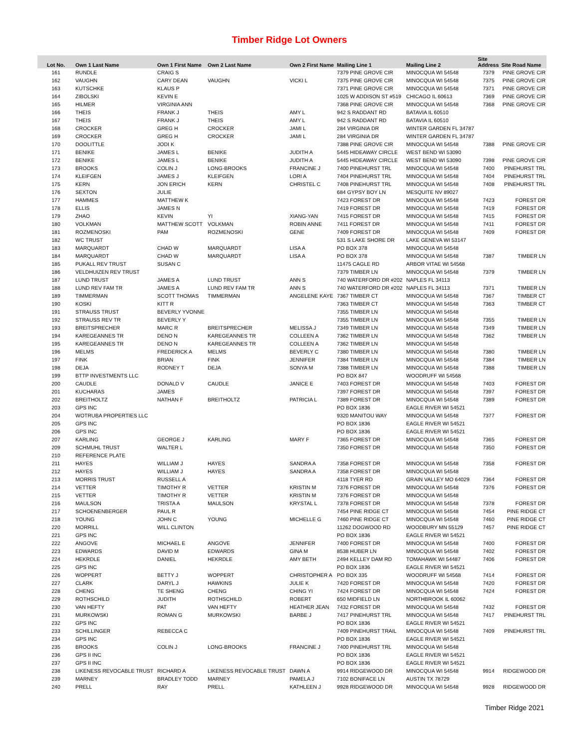Timber Ridge Lot Owners
| Lot No. | Own 1 Last Name | Own 1 First Name | Own 2 Last Name | Own 2 First Name | Mailing Line 1 | Mailing Line 2 | Site Address | Site Road Name |
| --- | --- | --- | --- | --- | --- | --- | --- | --- |
| 161 | RUNDLE | CRAIG S | | | 7379 PINE GROVE CIR | MINOCQUA WI 54548 | 7379 | PINE GROVE CIR |
| 162 | VAUGHN | CARY DEAN | VAUGHN | VICKI L | 7375 PINE GROVE CIR | MINOCQUA WI 54548 | 7375 | PINE GROVE CIR |
| 163 | KUTSCHKE | KLAUS P | | | 7371 PINE GROVE CIR | MINOCQUA WI 54548 | 7371 | PINE GROVE CIR |
| 164 | ZIBOLSKI | KEVIN E | | | 1025 W ADDISON ST #519 | CHICAGO IL 60613 | 7369 | PINE GROVE CIR |
| 165 | HILMER | VIRGINIA ANN | | | 7368 PINE GROVE CIR | MINOCQUA WI 54548 | 7368 | PINE GROVE CIR |
| 166 | THEIS | FRANK J | THEIS | AMY L | 942 S RADDANT RD | BATAVIA IL 60510 | | |
| 167 | THEIS | FRANK J | THEIS | AMY L | 942 S RADDANT RD | BATAVIA IL 60510 | | |
| 168 | CROCKER | GREG H | CROCKER | JAMI L | 284 VIRGINIA DR | WINTER GARDEN FL 34787 | | |
| 169 | CROCKER | GREG H | CROCKER | JAMI L | 284 VIRGINIA DR | WINTER GARDEN FL 34787 | | |
| 170 | DOOLITTLE | JODI K | | | 7388 PINE GROVE CIR | MINOCQUA WI 54548 | 7388 | PINE GROVE CIR |
| 171 | BENIKE | JAMES L | BENIKE | JUDITH A | 5445 HIDEAWAY CIRCLE | WEST BEND WI 53090 | | |
| 172 | BENIKE | JAMES L | BENIKE | JUDITH A | 5445 HIDEAWAY CIRCLE | WEST BEND WI 53090 | 7398 | PINE GROVE CIR |
| 173 | BROOKS | COLIN J | LONG-BROOKS | FRANCINE J | 7400 PINEHURST TRL | MINOCQUA WI 54548 | 7400 | PINEHURST TRL |
| 174 | KLEIFGEN | JAMES J | KLEIFGEN | LORI A | 7404 PINEHURST TRL | MINOCQUA WI 54548 | 7404 | PINEHURST TRL |
| 175 | KERN | JON ERICH | KERN | CHRISTEL C | 7408 PINEHURST TRL | MINOCQUA WI 54548 | 7408 | PINEHURST TRL |
| 176 | SEXTON | JULIE | | | 684 GYPSY BOY LN | MESQUITE NV 89027 | | |
| 177 | HAMMES | MATTHEW K | | | 7423 FOREST DR | MINOCQUA WI 54548 | 7423 | FOREST DR |
| 178 | ELLIS | JAMES N | | | 7419 FOREST DR | MINOCQUA WI 54548 | 7419 | FOREST DR |
| 179 | ZHAO | KEVIN | YI | XIANG-YAN | 7415 FOREST DR | MINOCQUA WI 54548 | 7415 | FOREST DR |
| 180 | VOLKMAN | MATTHEW SCOTT | VOLKMAN | ROBIN ANNE | 7411 FOREST DR | MINOCQUA WI 54548 | 7411 | FOREST DR |
| 181 | ROZMENOSKI | PAM | ROZMENOSKI | GENE | 7409 FOREST DR | MINOCQUA WI 54548 | 7409 | FOREST DR |
| 182 | WC TRUST | | | | 531 S LAKE SHORE DR | LAKE GENEVA WI 53147 | | |
| 183 | MARQUARDT | CHAD W | MARQUARDT | LISA A | PO BOX 378 | MINOCQUA WI 54548 | | |
| 184 | MARQUARDT | CHAD W | MARQUARDT | LISA A | PO BOX 378 | MINOCQUA WI 54548 | 7387 | TIMBER LN |
| 185 | PUKALL REV TRUST | SUSAN C | | | 11475 CAGLE RD | ARBOR VITAE WI 54568 | | |
| 186 | VELDHUIZEN REV TRUST | | | | 7379 TIMBER LN | MINOCQUA WI 54548 | 7379 | TIMBER LN |
| 187 | LUND TRUST | JAMES A | LUND TRUST | ANN S | 740 WATERFORD DR #202 | NAPLES FL 34113 | | |
| 188 | LUND REV FAM TR | JAMES A | LUND REV FAM TR | ANN S | 740 WATERFORD DR #202 | NAPLES FL 34113 | 7371 | TIMBER LN |
| 189 | TIMMERMAN | SCOTT THOMAS | TIMMERMAN | ANGELENE KAYE | 7367 TIMBER CT | MINOCQUA WI 54548 | 7367 | TIMBER CT |
| 190 | KOSKI | KITT R | | | 7363 TIMBER CT | MINOCQUA WI 54548 | 7363 | TIMBER CT |
| 191 | STRAUSS TRUST | BEVERLY YVONNE | | | 7355 TIMBER LN | MINOCQUA WI 54548 | | |
| 192 | STRAUSS REV TR | BEVERLY Y | | | 7355 TIMBER LN | MINOCQUA WI 54548 | 7355 | TIMBER LN |
| 193 | BREITSPRECHER | MARC R | BREITSPRECHER | MELISSA J | 7349 TIMBER LN | MINOCQUA WI 54548 | 7349 | TIMBER LN |
| 194 | KAREGEANNES TR | DENO N | KAREGEANNES TR | COLLEEN A | 7362 TIMBER LN | MINOCQUA WI 54548 | 7362 | TIMBER LN |
| 195 | KAREGEANNES TR | DENO N | KAREGEANNES TR | COLLEEN A | 7362 TIMBER LN | MINOCQUA WI 54548 | | |
| 196 | MELMS | FREDERICK A | MELMS | BEVERLY C | 7380 TIMBER LN | MINOCQUA WI 54548 | 7380 | TIMBER LN |
| 197 | FINK | BRIAN | FINK | JENNIFER | 7384 TIMBER LN | MINOCQUA WI 54548 | 7384 | TIMBER LN |
| 198 | DEJA | RODNEY T | DEJA | SONYA M | 7388 TIMBER LN | MINOCQUA WI 54548 | 7388 | TIMBER LN |
| 199 | BTTP INVESTMENTS LLC | | | | PO BOX 847 | WOODRUFF WI 54568 | | |
| 200 | CAUDLE | DONALD V | CAUDLE | JANICE E | 7403 FOREST DR | MINOCQUA WI 54548 | 7403 | FOREST DR |
| 201 | KUCHARAS | JAMES | | | 7397 FOREST DR | MINOCQUA WI 54548 | 7397 | FOREST DR |
| 202 | BREITHOLTZ | NATHAN F | BREITHOLTZ | PATRICIA L | 7389 FOREST DR | MINOCQUA WI 54548 | 7389 | FOREST DR |
| 203 | GPS INC | | | | PO BOX 1836 | EAGLE RIVER WI 54521 | | |
| 204 | WOTRUBA PROPERTIES LLC | | | | 9320 MANITOU WAY | MINOCQUA WI 54548 | 7377 | FOREST DR |
| 205 | GPS INC | | | | PO BOX 1836 | EAGLE RIVER WI 54521 | | |
| 206 | GPS INC | | | | PO BOX 1836 | EAGLE RIVER WI 54521 | | |
| 207 | KARLING | GEORGE J | KARLING | MARY F | 7365 FOREST DR | MINOCQUA WI 54548 | 7365 | FOREST DR |
| 209 | SCHMUHL TRUST | WALTER L | | | 7350 FOREST DR | MINOCQUA WI 54548 | 7350 | FOREST DR |
| 210 | REFERENCE PLATE | | | | | | | |
| 211 | HAYES | WILLIAM J | HAYES | SANDRA A | 7358 FOREST DR | MINOCQUA WI 54548 | 7358 | FOREST DR |
| 212 | HAYES | WILLIAM J | HAYES | SANDRA A | 7358 FOREST DR | MINOCQUA WI 54548 | | |
| 213 | MORRIS TRUST | RUSSELL A | | | 4118 TYER RD | GRAIN VALLEY MO 64029 | 7364 | FOREST DR |
| 214 | VETTER | TIMOTHY R | VETTER | KRISTIN M | 7376 FOREST DR | MINOCQUA WI 54548 | 7376 | FOREST DR |
| 215 | VETTER | TIMOTHY R | VETTER | KRISTIN M | 7376 FOREST DR | MINOCQUA WI 54548 | | |
| 216 | MAULSON | TRISTA A | MAULSON | KRYSTAL L | 7378 FOREST DR | MINOCQUA WI 54548 | 7378 | FOREST DR |
| 217 | SCHOENENBERGER | PAUL R | | | 7454 PINE RIDGE CT | MINOCQUA WI 54548 | 7454 | PINE RIDGE CT |
| 218 | YOUNG | JOHN C | YOUNG | MICHELLE G | 7460 PINE RIDGE CT | MINOCQUA WI 54548 | 7460 | PINE RIDGE CT |
| 220 | MORRILL | WILL CLINTON | | | 11262 DOGWOOD RD | WOODBURY MN 55129 | 7457 | PINE RIDGE CT |
| 221 | GPS INC | | | | PO BOX 1836 | EAGLE RIVER WI 54521 | | |
| 222 | ANGOVE | MICHAEL E | ANGOVE | JENNIFER | 7400 FOREST DR | MINOCQUA WI 54548 | 7400 | FOREST DR |
| 223 | EDWARDS | DAVID M | EDWARDS | GINA M | 8538 HUBER LN | MINOCQUA WI 54548 | 7402 | FOREST DR |
| 224 | HEKRDLE | DANIEL | HEKRDLE | AMY BETH | 2494 KELLEY DAM RD | TOMAHAWK WI 54487 | 7406 | FOREST DR |
| 225 | GPS INC | | | | PO BOX 1836 | EAGLE RIVER WI 54521 | | |
| 226 | WOPPERT | BETTY J | WOPPERT | CHRISTOPHER A | PO BOX 335 | WOODRUFF WI 54568 | 7414 | FOREST DR |
| 227 | CLARK | DARYL J | HAWKINS | JULIE K | 7420 FOREST DR | MINOCQUA WI 54548 | 7420 | FOREST DR |
| 228 | CHENG | TE SHENG | CHENG | CHING YI | 7424 FOREST DR | MINOCQUA WI 54548 | 7424 | FOREST DR |
| 229 | ROTHSCHILD | JUDITH | ROTHSCHILD | ROBERT | 650 MIDFIELD LN | NORTHBROOK IL 60062 | | |
| 230 | VAN HEFTY | PAT | VAN HEFTY | HEATHER JEAN | 7432 FOREST DR | MINOCQUA WI 54548 | 7432 | FOREST DR |
| 231 | MURKOWSKI | ROMAN G | MURKOWSKI | BARBE J | 7417 PINEHURST TRL | MINOCQUA WI 54548 | 7417 | PINEHURST TRL |
| 232 | GPS INC | | | | PO BOX 1836 | EAGLE RIVER WI 54521 | | |
| 233 | SCHILLINGER | REBECCA C | | | 7409 PINEHURST TRAIL | MINOCQUA WI 54548 | 7409 | PINEHURST TRL |
| 234 | GPS INC | | | | PO BOX 1836 | EAGLE RIVER WI 54521 | | |
| 235 | BROOKS | COLIN J | LONG-BROOKS | FRANCINE J | 7400 PINEHURST TRL | MINOCQUA WI 54548 | | |
| 236 | GPS II INC | | | | PO BOX 1836 | EAGLE RIVER WI 54521 | | |
| 237 | GPS II INC | | | | PO BOX 1836 | EAGLE RIVER WI 54521 | | |
| 238 | LIKENESS REVOCABLE TRUST | RICHARD A | LIKENESS REVOCABLE TRUST | DAWN A | 9914 RIDGEWOOD DR | MINOCQUA WI 54548 | 9914 | RIDGEWOOD DR |
| 239 | MARNEY | BRADLEY TODD | MARNEY | PAMELA J | 7102 BONIFACE LN | AUSTIN TX 78729 | | |
| 240 | PRELL | RAY | PRELL | KATHLEEN J | 9928 RIDGEWOOD DR | MINOCQUA WI 54548 | 9928 | RIDGEWOOD DR |
Timber Ridge 2021